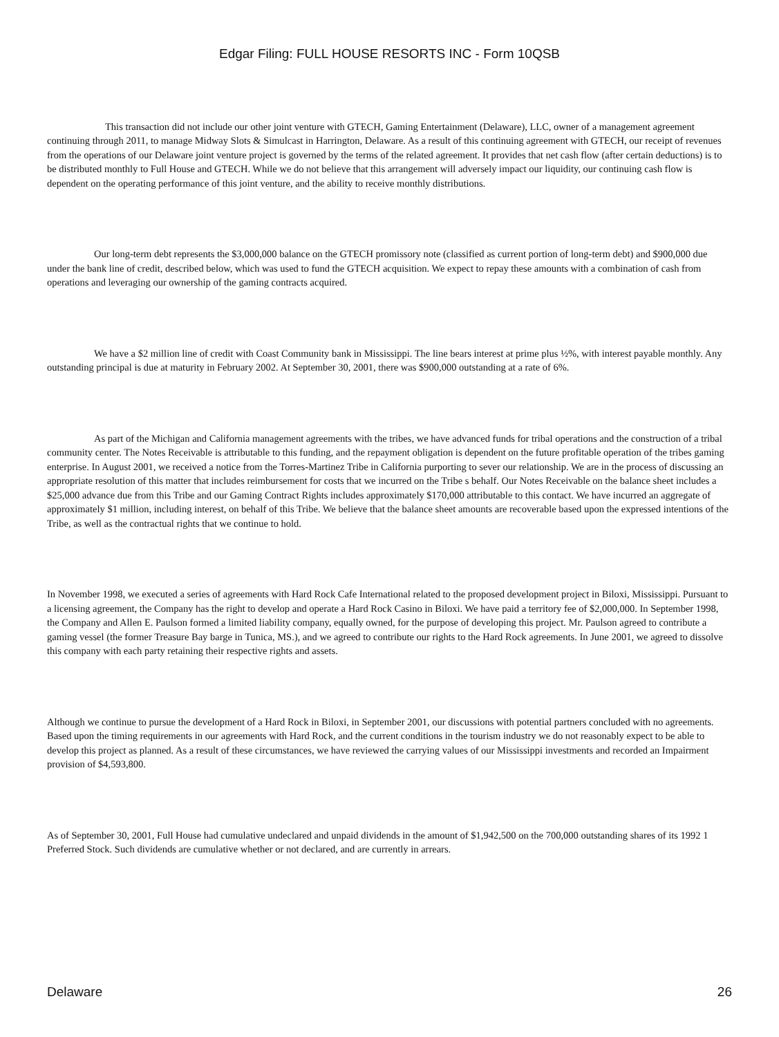Edgar Filing: FULL HOUSE RESORTS INC - Form 10QSB
This transaction did not include our other joint venture with GTECH, Gaming Entertainment (Delaware), LLC, owner of a management agreement continuing through 2011, to manage Midway Slots & Simulcast in Harrington, Delaware. As a result of this continuing agreement with GTECH, our receipt of revenues from the operations of our Delaware joint venture project is governed by the terms of the related agreement. It provides that net cash flow (after certain deductions) is to be distributed monthly to Full House and GTECH. While we do not believe that this arrangement will adversely impact our liquidity, our continuing cash flow is dependent on the operating performance of this joint venture, and the ability to receive monthly distributions.
Our long-term debt represents the $3,000,000 balance on the GTECH promissory note (classified as current portion of long-term debt) and $900,000 due under the bank line of credit, described below, which was used to fund the GTECH acquisition. We expect to repay these amounts with a combination of cash from operations and leveraging our ownership of the gaming contracts acquired.
We have a $2 million line of credit with Coast Community bank in Mississippi. The line bears interest at prime plus ½%, with interest payable monthly. Any outstanding principal is due at maturity in February 2002. At September 30, 2001, there was $900,000 outstanding at a rate of 6%.
As part of the Michigan and California management agreements with the tribes, we have advanced funds for tribal operations and the construction of a tribal community center. The Notes Receivable is attributable to this funding, and the repayment obligation is dependent on the future profitable operation of the tribes gaming enterprise. In August 2001, we received a notice from the Torres-Martinez Tribe in California purporting to sever our relationship. We are in the process of discussing an appropriate resolution of this matter that includes reimbursement for costs that we incurred on the Tribe s behalf. Our Notes Receivable on the balance sheet includes a $25,000 advance due from this Tribe and our Gaming Contract Rights includes approximately $170,000 attributable to this contact. We have incurred an aggregate of approximately $1 million, including interest, on behalf of this Tribe. We believe that the balance sheet amounts are recoverable based upon the expressed intentions of the Tribe, as well as the contractual rights that we continue to hold.
In November 1998, we executed a series of agreements with Hard Rock Cafe International related to the proposed development project in Biloxi, Mississippi. Pursuant to a licensing agreement, the Company has the right to develop and operate a Hard Rock Casino in Biloxi. We have paid a territory fee of $2,000,000. In September 1998, the Company and Allen E. Paulson formed a limited liability company, equally owned, for the purpose of developing this project. Mr. Paulson agreed to contribute a gaming vessel (the former Treasure Bay barge in Tunica, MS.), and we agreed to contribute our rights to the Hard Rock agreements. In June 2001, we agreed to dissolve this company with each party retaining their respective rights and assets.
Although we continue to pursue the development of a Hard Rock in Biloxi, in September 2001, our discussions with potential partners concluded with no agreements. Based upon the timing requirements in our agreements with Hard Rock, and the current conditions in the tourism industry we do not reasonably expect to be able to develop this project as planned. As a result of these circumstances, we have reviewed the carrying values of our Mississippi investments and recorded an Impairment provision of $4,593,800.
As of September 30, 2001, Full House had cumulative undeclared and unpaid dividends in the amount of $1,942,500 on the 700,000 outstanding shares of its 1992 1 Preferred Stock. Such dividends are cumulative whether or not declared, and are currently in arrears.
Delaware 26